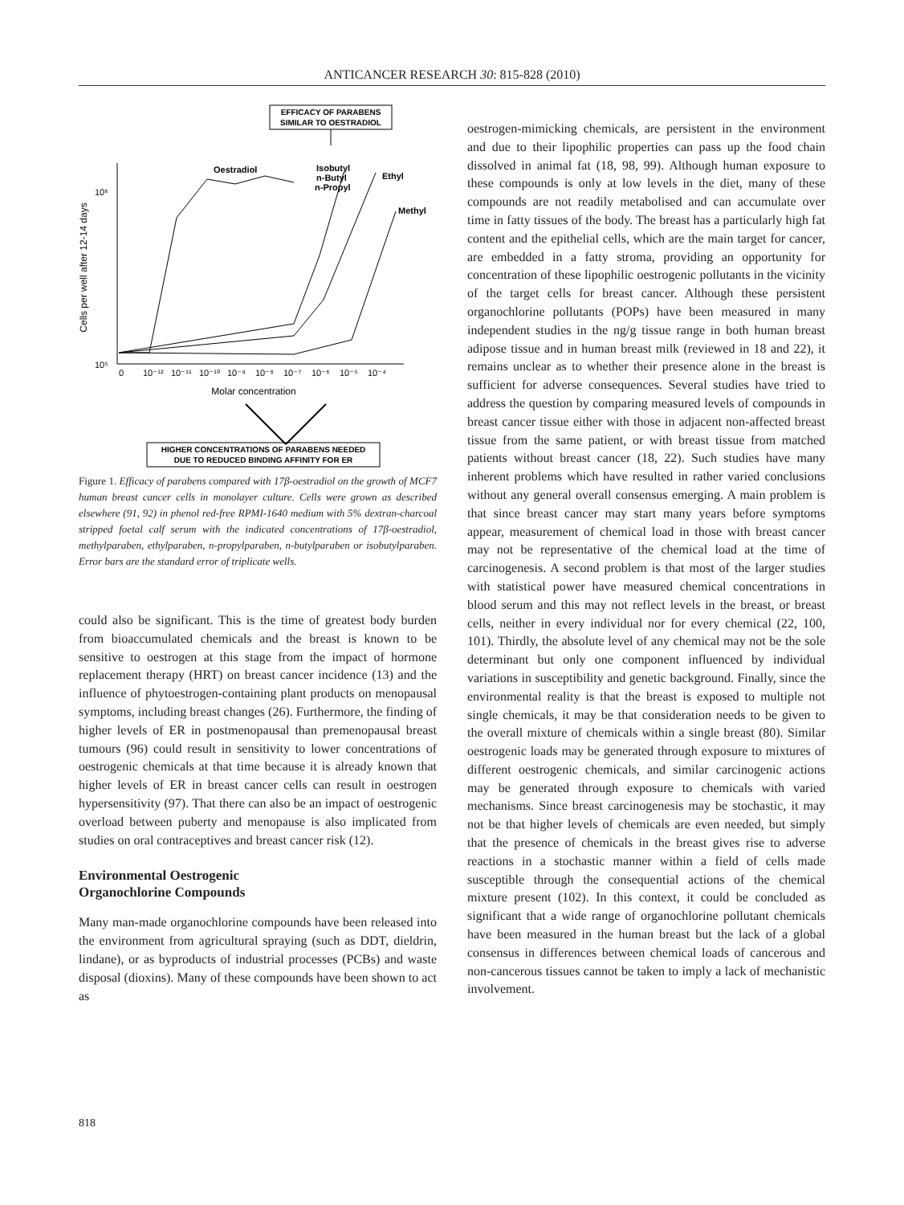ANTICANCER RESEARCH 30: 815-828 (2010)
EFFICACY OF PARABENS
SIMILAR TO OESTRADIOL
Cells per well after 12-14 days
10⁶
10⁵
0
10⁻¹²
10⁻¹¹
10⁻¹⁰
10⁻⁹
10⁻⁸
10⁻⁷
10⁻⁶
10⁻⁵
10⁻⁴
Molar concentration
Oestradiol
Isobutyl
n-Butyl
n-Propyl
Ethyl
Methyl
HIGHER CONCENTRATIONS OF PARABENS NEEDED
DUE TO REDUCED BINDING AFFINITY FOR ER
Figure 1. Efficacy of parabens compared with 17β-oestradiol on the growth of MCF7 human breast cancer cells in monolayer culture. Cells were grown as described elsewhere (91, 92) in phenol red-free RPMI-1640 medium with 5% dextran-charcoal stripped foetal calf serum with the indicated concentrations of 17β-oestradiol, methylparaben, ethylparaben, n-propylparaben, n-butylparaben or isobutylparaben. Error bars are the standard error of triplicate wells.
could also be significant. This is the time of greatest body burden from bioaccumulated chemicals and the breast is known to be sensitive to oestrogen at this stage from the impact of hormone replacement therapy (HRT) on breast cancer incidence (13) and the influence of phytoestrogen-containing plant products on menopausal symptoms, including breast changes (26). Furthermore, the finding of higher levels of ER in postmenopausal than premenopausal breast tumours (96) could result in sensitivity to lower concentrations of oestrogenic chemicals at that time because it is already known that higher levels of ER in breast cancer cells can result in oestrogen hypersensitivity (97). That there can also be an impact of oestrogenic overload between puberty and menopause is also implicated from studies on oral contraceptives and breast cancer risk (12).
Environmental Oestrogenic
Organochlorine Compounds
Many man-made organochlorine compounds have been released into the environment from agricultural spraying (such as DDT, dieldrin, lindane), or as byproducts of industrial processes (PCBs) and waste disposal (dioxins). Many of these compounds have been shown to act as
oestrogen-mimicking chemicals, are persistent in the environment and due to their lipophilic properties can pass up the food chain dissolved in animal fat (18, 98, 99). Although human exposure to these compounds is only at low levels in the diet, many of these compounds are not readily metabolised and can accumulate over time in fatty tissues of the body. The breast has a particularly high fat content and the epithelial cells, which are the main target for cancer, are embedded in a fatty stroma, providing an opportunity for concentration of these lipophilic oestrogenic pollutants in the vicinity of the target cells for breast cancer. Although these persistent organochlorine pollutants (POPs) have been measured in many independent studies in the ng/g tissue range in both human breast adipose tissue and in human breast milk (reviewed in 18 and 22), it remains unclear as to whether their presence alone in the breast is sufficient for adverse consequences. Several studies have tried to address the question by comparing measured levels of compounds in breast cancer tissue either with those in adjacent non-affected breast tissue from the same patient, or with breast tissue from matched patients without breast cancer (18, 22). Such studies have many inherent problems which have resulted in rather varied conclusions without any general overall consensus emerging. A main problem is that since breast cancer may start many years before symptoms appear, measurement of chemical load in those with breast cancer may not be representative of the chemical load at the time of carcinogenesis. A second problem is that most of the larger studies with statistical power have measured chemical concentrations in blood serum and this may not reflect levels in the breast, or breast cells, neither in every individual nor for every chemical (22, 100, 101). Thirdly, the absolute level of any chemical may not be the sole determinant but only one component influenced by individual variations in susceptibility and genetic background. Finally, since the environmental reality is that the breast is exposed to multiple not single chemicals, it may be that consideration needs to be given to the overall mixture of chemicals within a single breast (80). Similar oestrogenic loads may be generated through exposure to mixtures of different oestrogenic chemicals, and similar carcinogenic actions may be generated through exposure to chemicals with varied mechanisms. Since breast carcinogenesis may be stochastic, it may not be that higher levels of chemicals are even needed, but simply that the presence of chemicals in the breast gives rise to adverse reactions in a stochastic manner within a field of cells made susceptible through the consequential actions of the chemical mixture present (102). In this context, it could be concluded as significant that a wide range of organochlorine pollutant chemicals have been measured in the human breast but the lack of a global consensus in differences between chemical loads of cancerous and non-cancerous tissues cannot be taken to imply a lack of mechanistic involvement.
818